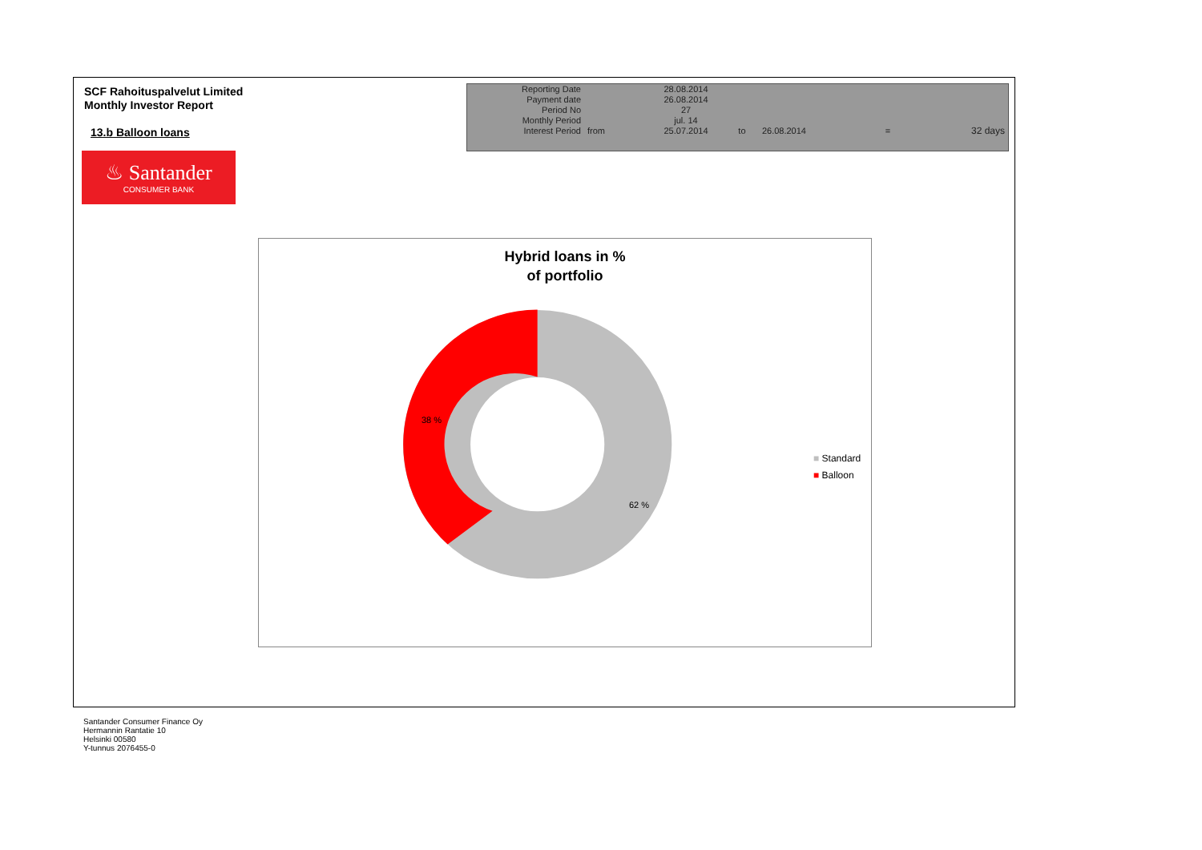SCF Rahoituspalvelut Limited
Monthly Investor Report
13.b Balloon loans
| Reporting Date | | 28.08.2014 | | | | |
| Payment date Period No | | 26.08.2014 27 | | | | |
| Monthly Period | | jul. 14 | | | | |
| Interest Period | from | 25.07.2014 | to | 26.08.2014 | = | 32 days |
♨ Santander
CONSUMER BANK
Hybrid loans in %
of portfolio
38 %
62 %
■ Standard
■ Balloon
Santander Consumer Finance Oy
Hermannin Rantatie 10
Helsinki 00580
Y-tunnus 2076455-0